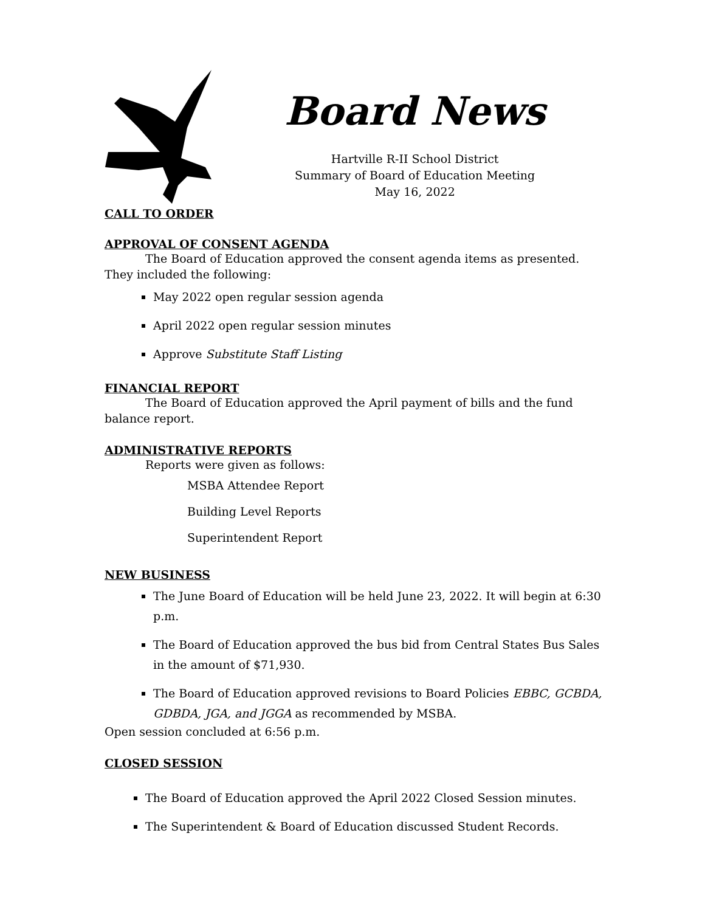Board News
Hartville R-II School District
Summary of Board of Education Meeting
May 16, 2022
CALL TO ORDER
APPROVAL OF CONSENT AGENDA
The Board of Education approved the consent agenda items as presented. They included the following:
May 2022 open regular session agenda
April 2022 open regular session minutes
Approve Substitute Staff Listing
FINANCIAL REPORT
The Board of Education approved the April payment of bills and the fund balance report.
ADMINISTRATIVE REPORTS
Reports were given as follows:
MSBA Attendee Report
Building Level Reports
Superintendent Report
NEW BUSINESS
The June Board of Education will be held June 23, 2022. It will begin at 6:30 p.m.
The Board of Education approved the bus bid from Central States Bus Sales in the amount of $71,930.
The Board of Education approved revisions to Board Policies EBBC, GCBDA, GDBDA, JGA, and JGGA as recommended by MSBA.
Open session concluded at 6:56 p.m.
CLOSED SESSION
The Board of Education approved the April 2022 Closed Session minutes.
The Superintendent & Board of Education discussed Student Records.